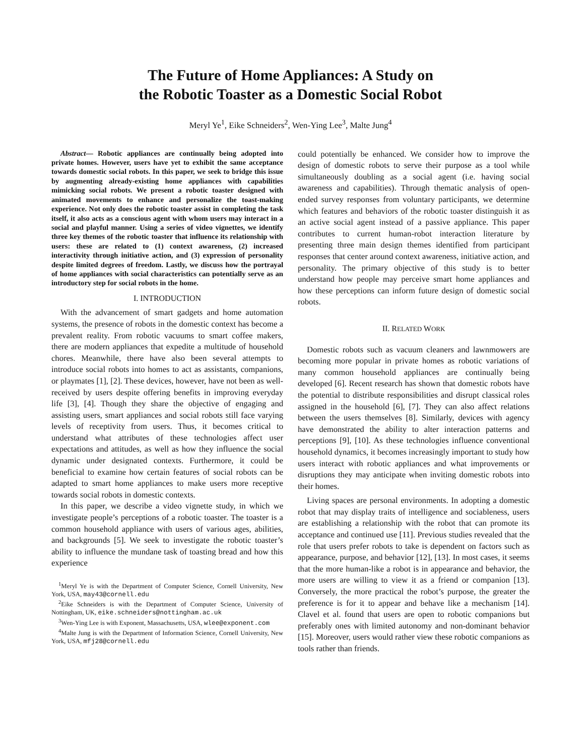The Future of Home Appliances: A Study on
the Robotic Toaster as a Domestic Social Robot
Meryl Ye<sup>1</sup>, Eike Schneiders<sup>2</sup>, Wen-Ying Lee<sup>3</sup>, Malte Jung<sup>4</sup>
Abstract— Robotic appliances are continually being adopted into private homes. However, users have yet to exhibit the same acceptance towards domestic social robots. In this paper, we seek to bridge this issue by augmenting already-existing home appliances with capabilities mimicking social robots. We present a robotic toaster designed with animated movements to enhance and personalize the toast-making experience. Not only does the robotic toaster assist in completing the task itself, it also acts as a conscious agent with whom users may interact in a social and playful manner. Using a series of video vignettes, we identify three key themes of the robotic toaster that influence its relationship with users: these are related to (1) context awareness, (2) increased interactivity through initiative action, and (3) expression of personality despite limited degrees of freedom. Lastly, we discuss how the portrayal of home appliances with social characteristics can potentially serve as an introductory step for social robots in the home.
I. INTRODUCTION
With the advancement of smart gadgets and home automation systems, the presence of robots in the domestic context has become a prevalent reality. From robotic vacuums to smart coffee makers, there are modern appliances that expedite a multitude of household chores. Meanwhile, there have also been several attempts to introduce social robots into homes to act as assistants, companions, or playmates [1], [2]. These devices, however, have not been as well-received by users despite offering benefits in improving everyday life [3], [4]. Though they share the objective of engaging and assisting users, smart appliances and social robots still face varying levels of receptivity from users. Thus, it becomes critical to understand what attributes of these technologies affect user expectations and attitudes, as well as how they influence the social dynamic under designated contexts. Furthermore, it could be beneficial to examine how certain features of social robots can be adapted to smart home appliances to make users more receptive towards social robots in domestic contexts.
In this paper, we describe a video vignette study, in which we investigate people’s perceptions of a robotic toaster. The toaster is a common household appliance with users of various ages, abilities, and backgrounds [5]. We seek to investigate the robotic toaster’s ability to influence the mundane task of toasting bread and how this experience
<sup>1</sup> Meryl Ye is with the Department of Computer Science, Cornell University, New York, USA, may43@cornell.edu
<sup>2</sup> Eike Schneiders is with the Department of Computer Science, University of Nottingham, UK, eike.schneiders@nottingham.ac.uk
<sup>3</sup> Wen-Ying Lee is with Exponent, Massachusetts, USA, wlee@exponent.com
<sup>4</sup> Malte Jung is with the Department of Information Science, Cornell University, New York, USA, mfj28@cornell.edu
could potentially be enhanced. We consider how to improve the design of domestic robots to serve their purpose as a tool while simultaneously doubling as a social agent (i.e. having social awareness and capabilities). Through thematic analysis of open-ended survey responses from voluntary participants, we determine which features and behaviors of the robotic toaster distinguish it as an active social agent instead of a passive appliance. This paper contributes to current human-robot interaction literature by presenting three main design themes identified from participant responses that center around context awareness, initiative action, and personality. The primary objective of this study is to better understand how people may perceive smart home appliances and how these perceptions can inform future design of domestic social robots.
II. RELATED WORK
Domestic robots such as vacuum cleaners and lawnmowers are becoming more popular in private homes as robotic variations of many common household appliances are continually being developed [6]. Recent research has shown that domestic robots have the potential to distribute responsibilities and disrupt classical roles assigned in the household [6], [7]. They can also affect relations between the users themselves [8]. Similarly, devices with agency have demonstrated the ability to alter interaction patterns and perceptions [9], [10]. As these technologies influence conventional household dynamics, it becomes increasingly important to study how users interact with robotic appliances and what improvements or disruptions they may anticipate when inviting domestic robots into their homes.
Living spaces are personal environments. In adopting a domestic robot that may display traits of intelligence and sociableness, users are establishing a relationship with the robot that can promote its acceptance and continued use [11]. Previous studies revealed that the role that users prefer robots to take is dependent on factors such as appearance, purpose, and behavior [12], [13]. In most cases, it seems that the more human-like a robot is in appearance and behavior, the more users are willing to view it as a friend or companion [13]. Conversely, the more practical the robot’s purpose, the greater the preference is for it to appear and behave like a mechanism [14]. Clavel et al. found that users are open to robotic companions but preferably ones with limited autonomy and non-dominant behavior [15]. Moreover, users would rather view these robotic companions as tools rather than friends.